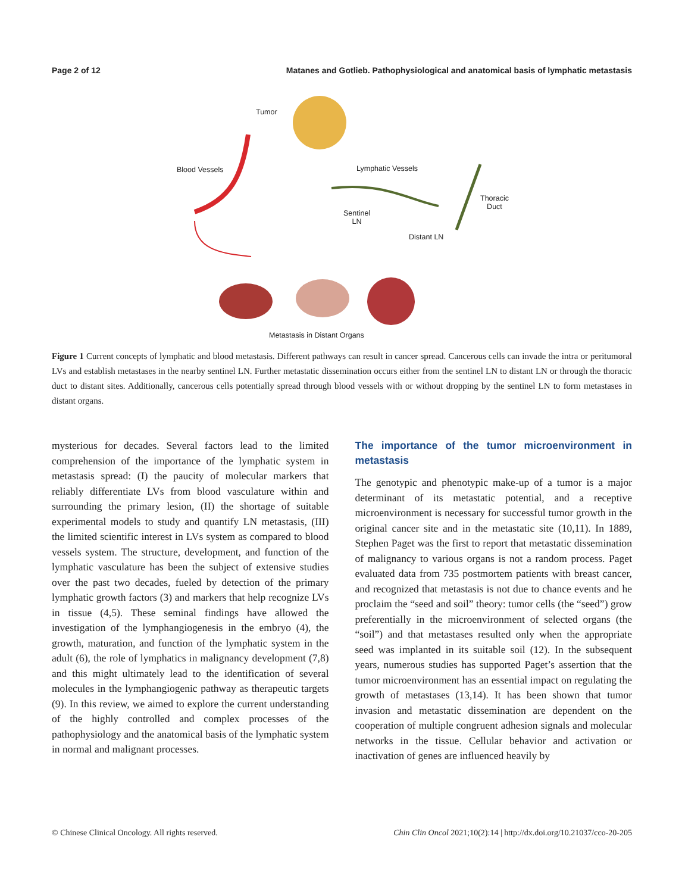Page 2 of 12 Matanes and Gotlieb. Pathophysiological and anatomical basis of lymphatic metastasis
Tumor
Blood Vessels Lymphatic Vessels
Thoracic
Duct
Sentinel
LN
Distant LN
Metastasis in Distant Organs
Figure 1 Current concepts of lymphatic and blood metastasis. Different pathways can result in cancer spread. Cancerous cells can invade the intra or peritumoral LVs and establish metastases in the nearby sentinel LN. Further metastatic dissemination occurs either from the sentinel LN to distant LN or through the thoracic duct to distant sites. Additionally, cancerous cells potentially spread through blood vessels with or without dropping by the sentinel LN to form metastases in distant organs.
mysterious for decades. Several factors lead to the limited comprehension of the importance of the lymphatic system in metastasis spread: (I) the paucity of molecular markers that reliably differentiate LVs from blood vasculature within and surrounding the primary lesion, (II) the shortage of suitable experimental models to study and quantify LN metastasis, (III) the limited scientific interest in LVs system as compared to blood vessels system. The structure, development, and function of the lymphatic vasculature has been the subject of extensive studies over the past two decades, fueled by detection of the primary lymphatic growth factors (3) and markers that help recognize LVs in tissue (4,5). These seminal findings have allowed the investigation of the lymphangiogenesis in the embryo (4), the growth, maturation, and function of the lymphatic system in the adult (6), the role of lymphatics in malignancy development (7,8) and this might ultimately lead to the identification of several molecules in the lymphangiogenic pathway as therapeutic targets (9). In this review, we aimed to explore the current understanding of the highly controlled and complex processes of the pathophysiology and the anatomical basis of the lymphatic system in normal and malignant processes.
The importance of the tumor microenvironment in metastasis
The genotypic and phenotypic make-up of a tumor is a major determinant of its metastatic potential, and a receptive microenvironment is necessary for successful tumor growth in the original cancer site and in the metastatic site (10,11). In 1889, Stephen Paget was the first to report that metastatic dissemination of malignancy to various organs is not a random process. Paget evaluated data from 735 postmortem patients with breast cancer, and recognized that metastasis is not due to chance events and he proclaim the “seed and soil” theory: tumor cells (the “seed”) grow preferentially in the microenvironment of selected organs (the “soil”) and that metastases resulted only when the appropriate seed was implanted in its suitable soil (12). In the subsequent years, numerous studies has supported Paget’s assertion that the tumor microenvironment has an essential impact on regulating the growth of metastases (13,14). It has been shown that tumor invasion and metastatic dissemination are dependent on the cooperation of multiple congruent adhesion signals and molecular networks in the tissue. Cellular behavior and activation or inactivation of genes are influenced heavily by
© Chinese Clinical Oncology. All rights reserved. Chin Clin Oncol 2021;10(2):14 | http://dx.doi.org/10.21037/cco-20-205